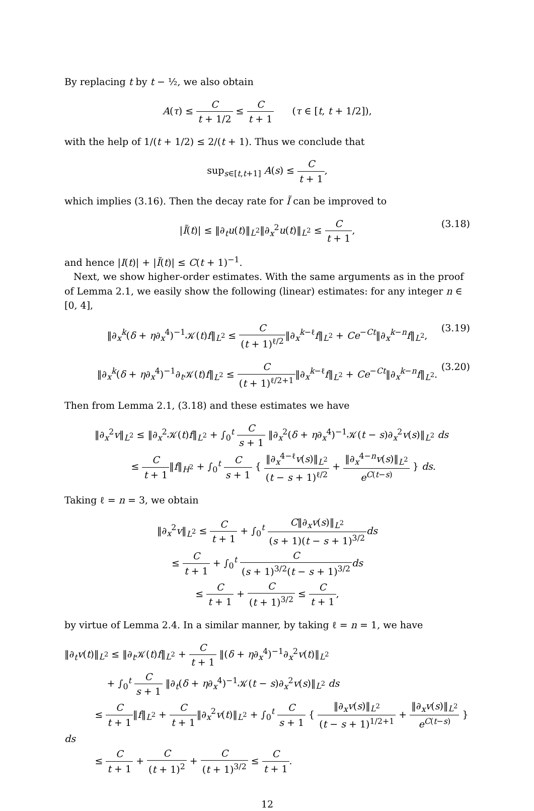By replacing t by t − ½, we also obtain
A(τ) ≤ C t + 1/2 ≤ C t + 1 (τ ∈ [t, t + 1/2]),
with the help of 1/(t + 1/2) ≤ 2/(t + 1). Thus we conclude that
sup<sub>s∈[t,t+1]</sub> A(s) ≤ C t + 1,
which implies (3.16). Then the decay rate for Ĩ can be improved to
|Ĩ(t)| ≤ ‖∂<sub>t</sub>u(t)‖<sub>L<sup>2</sup></sub>‖∂<sub>x</sub><sup>2</sup>u(t)‖<sub>L<sup>2</sup></sub> ≤ C t + 1,
(3.18)
and hence |I(t)| + |Ĩ(t)| ≤ C(t + 1)<sup>−1</sup>.
Next, we show higher-order estimates. With the same arguments as in the proof of Lemma 2.1, we easily show the following (linear) estimates: for any integer n ∈ [0, 4],
‖∂<sub>x</sub><sup>k</sup>(δ + η∂<sub>x</sub><sup>4</sup>)<sup>−1</sup>𝒦(t)f‖<sub>L<sup>2</sup></sub> ≤ C (t + 1)<sup>ℓ/2</sup>‖∂<sub>x</sub><sup>k−ℓ</sup>f‖<sub>L<sup>2</sup></sub> + Ce<sup>−Ct</sup>‖∂<sub>x</sub><sup>k−n</sup>f‖<sub>L<sup>2</sup></sub>,
(3.19)
‖∂<sub>x</sub><sup>k</sup>(δ + η∂<sub>x</sub><sup>4</sup>)<sup>−1</sup>∂<sub>t</sub>𝒦(t)f‖<sub>L<sup>2</sup></sub> ≤ C (t + 1)<sup>ℓ/2+1</sup>‖∂<sub>x</sub><sup>k−ℓ</sup>f‖<sub>L<sup>2</sup></sub> + Ce<sup>−Ct</sup>‖∂<sub>x</sub><sup>k−n</sup>f‖<sub>L<sup>2</sup></sub>.
(3.20)
Then from Lemma 2.1, (3.18) and these estimates we have
‖∂<sub>x</sub><sup>2</sup>v‖<sub>L<sup>2</sup></sub> ≤ ‖∂<sub>x</sub><sup>2</sup>𝒦(t)f‖<sub>L<sup>2</sup></sub> + ∫<sub>0</sub><sup>t</sup> C s + 1 ‖∂<sub>x</sub><sup>2</sup>(δ + η∂<sub>x</sub><sup>4</sup>)<sup>−1</sup>𝒦(t − s)∂<sub>x</sub><sup>2</sup>v(s)‖<sub>L<sup>2</sup></sub> ds
≤ C t + 1‖f‖<sub>H<sup>2</sup></sub> + ∫<sub>0</sub><sup>t</sup> C s + 1 { ‖∂<sub>x</sub><sup>4−ℓ</sup>v(s)‖<sub>L<sup>2</sup></sub> (t − s + 1)<sup>ℓ/2</sup> + ‖∂<sub>x</sub><sup>4−n</sup>v(s)‖<sub>L<sup>2</sup></sub> e<sup>C(t−s)</sup> } ds.
Taking ℓ = n = 3, we obtain
‖∂<sub>x</sub><sup>2</sup>v‖<sub>L<sup>2</sup></sub> ≤ C t + 1 + ∫<sub>0</sub><sup>t</sup> C‖∂<sub>x</sub>v(s)‖<sub>L<sup>2</sup></sub> (s + 1)(t − s + 1)<sup>3/2</sup> ds
≤ C t + 1 + ∫<sub>0</sub><sup>t</sup> C (s + 1)<sup>3/2</sup>(t − s + 1)<sup>3/2</sup> ds
≤ C t + 1 + C (t + 1)<sup>3/2</sup> ≤ C t + 1,
by virtue of Lemma 2.4. In a similar manner, by taking ℓ = n = 1, we have
‖∂<sub>t</sub>v(t)‖<sub>L<sup>2</sup></sub> ≤ ‖∂<sub>t</sub>𝒦(t)f‖<sub>L<sup>2</sup></sub> + C t + 1 ‖(δ + η∂<sub>x</sub><sup>4</sup>)<sup>−1</sup>∂<sub>x</sub><sup>2</sup>v(t)‖<sub>L<sup>2</sup></sub>
+ ∫<sub>0</sub><sup>t</sup> C s + 1 ‖∂<sub>t</sub>(δ + η∂<sub>x</sub><sup>4</sup>)<sup>−1</sup>𝒦(t − s)∂<sub>x</sub><sup>2</sup>v(s)‖<sub>L<sup>2</sup></sub> ds
≤ C t + 1‖f‖<sub>L<sup>2</sup></sub> + C t + 1‖∂<sub>x</sub><sup>2</sup>v(t)‖<sub>L<sup>2</sup></sub> + ∫<sub>0</sub><sup>t</sup> C s + 1 { ‖∂<sub>x</sub>v(s)‖<sub>L<sup>2</sup></sub> (t − s + 1)<sup>1/2+1</sup> + ‖∂<sub>x</sub>v(s)‖<sub>L<sup>2</sup></sub> e<sup>C(t−s)</sup> } ds
≤ C t + 1 + C (t + 1)<sup>2</sup> + C (t + 1)<sup>3/2</sup> ≤ C t + 1.
12